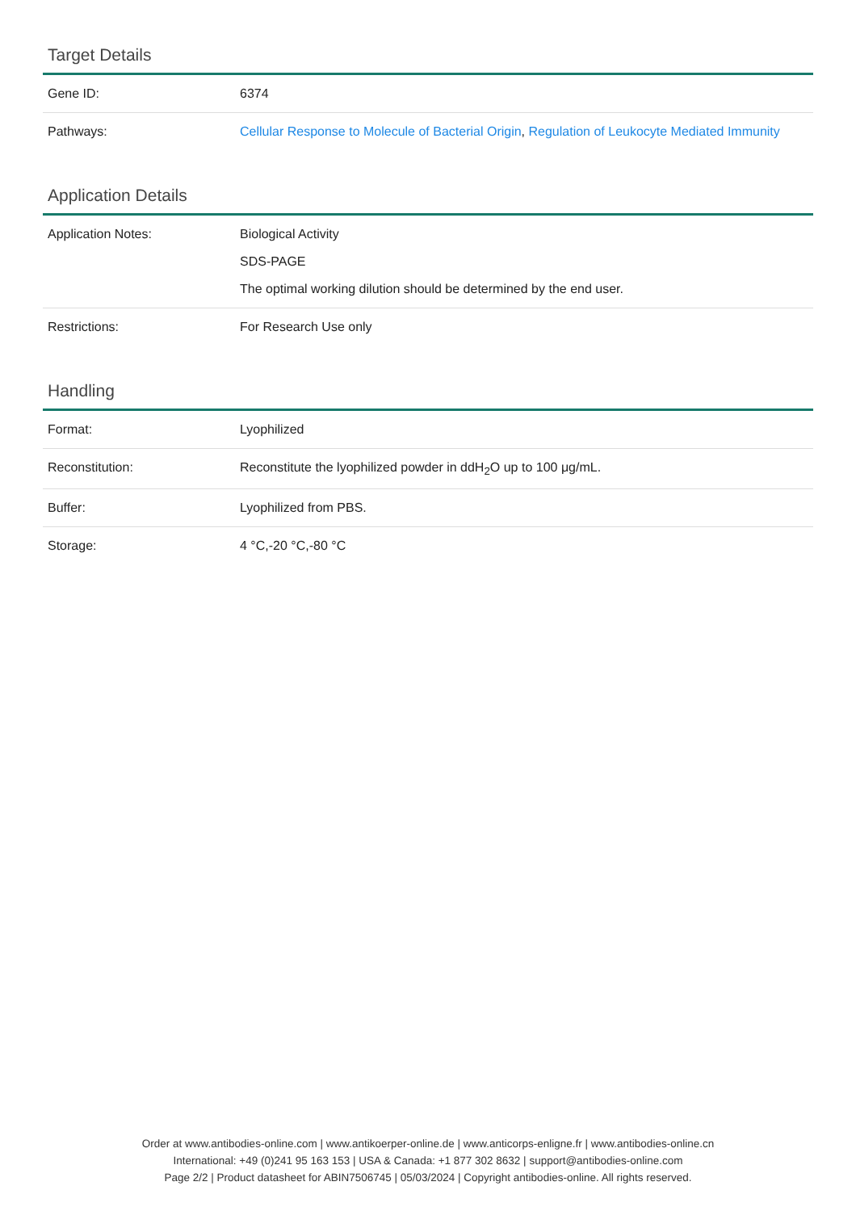Target Details
| Gene ID: | 6374 |
| Pathways: | Cellular Response to Molecule of Bacterial Origin , Regulation of Leukocyte Mediated Immunity |
Application Details
| Application Notes: | Biological Activity SDS-PAGE The optimal working dilution should be determined by the end user. |
| Restrictions: | For Research Use only |
Handling
| Format: | Lyophilized |
| Reconstitution: | Reconstitute the lyophilized powder in ddH<sub>2</sub>O up to 100 μg/mL. |
| Buffer: | Lyophilized from PBS. |
| Storage: | 4 °C,-20 °C,-80 °C |
Order at www.antibodies-online.com | www.antikoerper-online.de | www.anticorps-enligne.fr | www.antibodies-online.cn
International: +49 (0)241 95 163 153 | USA & Canada: +1 877 302 8632 | support@antibodies-online.com
Page 2/2 | Product datasheet for ABIN7506745 | 05/03/2024 | Copyright antibodies-online. All rights reserved.